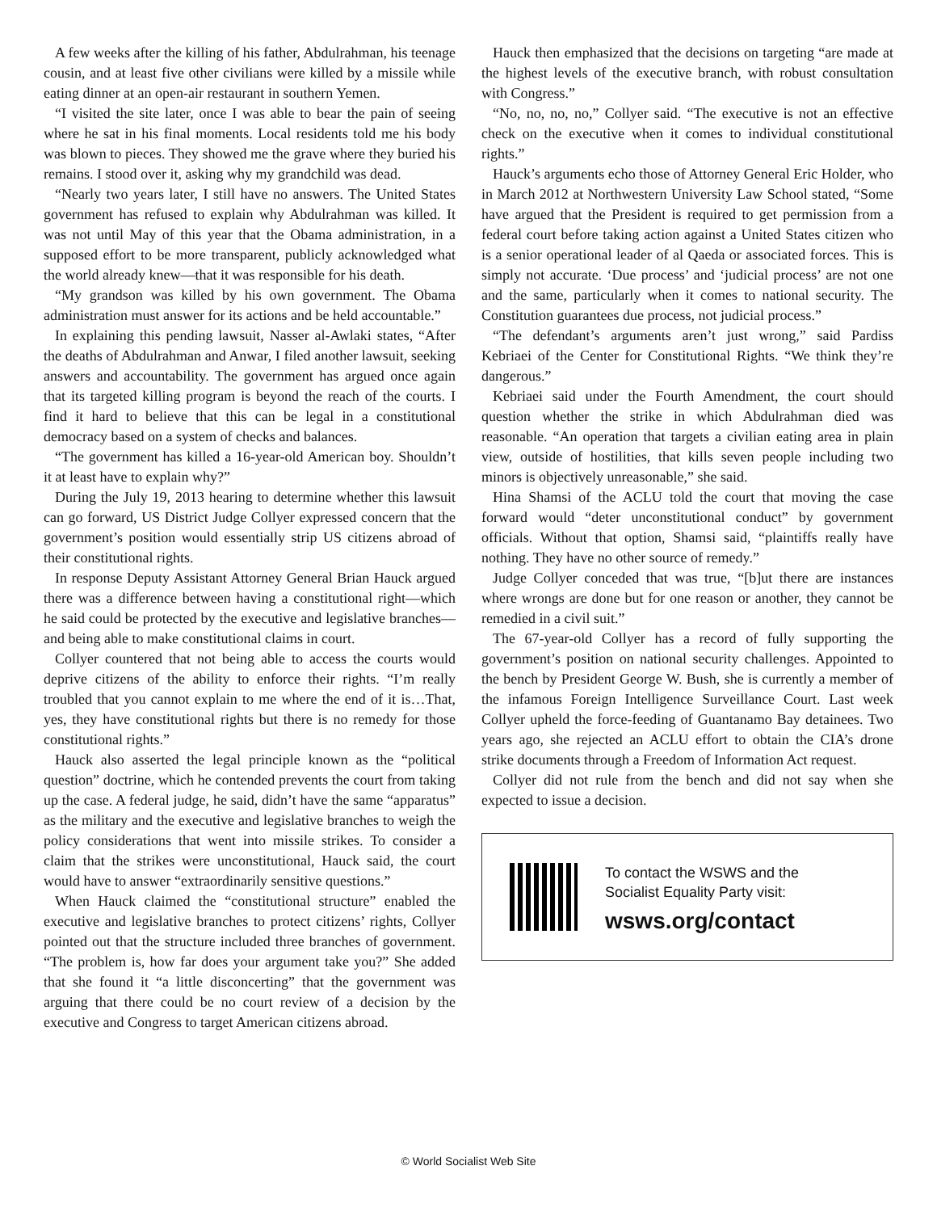A few weeks after the killing of his father, Abdulrahman, his teenage cousin, and at least five other civilians were killed by a missile while eating dinner at an open-air restaurant in southern Yemen.
“I visited the site later, once I was able to bear the pain of seeing where he sat in his final moments. Local residents told me his body was blown to pieces. They showed me the grave where they buried his remains. I stood over it, asking why my grandchild was dead.
“Nearly two years later, I still have no answers. The United States government has refused to explain why Abdulrahman was killed. It was not until May of this year that the Obama administration, in a supposed effort to be more transparent, publicly acknowledged what the world already knew—that it was responsible for his death.
“My grandson was killed by his own government. The Obama administration must answer for its actions and be held accountable.”
In explaining this pending lawsuit, Nasser al-Awlaki states, “After the deaths of Abdulrahman and Anwar, I filed another lawsuit, seeking answers and accountability. The government has argued once again that its targeted killing program is beyond the reach of the courts. I find it hard to believe that this can be legal in a constitutional democracy based on a system of checks and balances.
“The government has killed a 16-year-old American boy. Shouldn’t it at least have to explain why?”
During the July 19, 2013 hearing to determine whether this lawsuit can go forward, US District Judge Collyer expressed concern that the government’s position would essentially strip US citizens abroad of their constitutional rights.
In response Deputy Assistant Attorney General Brian Hauck argued there was a difference between having a constitutional right—which he said could be protected by the executive and legislative branches—and being able to make constitutional claims in court.
Collyer countered that not being able to access the courts would deprive citizens of the ability to enforce their rights. “I’m really troubled that you cannot explain to me where the end of it is…That, yes, they have constitutional rights but there is no remedy for those constitutional rights.”
Hauck also asserted the legal principle known as the “political question” doctrine, which he contended prevents the court from taking up the case. A federal judge, he said, didn’t have the same “apparatus” as the military and the executive and legislative branches to weigh the policy considerations that went into missile strikes. To consider a claim that the strikes were unconstitutional, Hauck said, the court would have to answer “extraordinarily sensitive questions.”
When Hauck claimed the “constitutional structure” enabled the executive and legislative branches to protect citizens’ rights, Collyer pointed out that the structure included three branches of government. “The problem is, how far does your argument take you?” She added that she found it “a little disconcerting” that the government was arguing that there could be no court review of a decision by the executive and Congress to target American citizens abroad.
Hauck then emphasized that the decisions on targeting “are made at the highest levels of the executive branch, with robust consultation with Congress.”
“No, no, no, no,” Collyer said. “The executive is not an effective check on the executive when it comes to individual constitutional rights.”
Hauck’s arguments echo those of Attorney General Eric Holder, who in March 2012 at Northwestern University Law School stated, “Some have argued that the President is required to get permission from a federal court before taking action against a United States citizen who is a senior operational leader of al Qaeda or associated forces. This is simply not accurate. ‘Due process’ and ‘judicial process’ are not one and the same, particularly when it comes to national security. The Constitution guarantees due process, not judicial process.”
“The defendant’s arguments aren’t just wrong,” said Pardiss Kebriaei of the Center for Constitutional Rights. “We think they’re dangerous.”
Kebriaei said under the Fourth Amendment, the court should question whether the strike in which Abdulrahman died was reasonable. “An operation that targets a civilian eating area in plain view, outside of hostilities, that kills seven people including two minors is objectively unreasonable,” she said.
Hina Shamsi of the ACLU told the court that moving the case forward would “deter unconstitutional conduct” by government officials. Without that option, Shamsi said, “plaintiffs really have nothing. They have no other source of remedy.”
Judge Collyer conceded that was true, “[b]ut there are instances where wrongs are done but for one reason or another, they cannot be remedied in a civil suit.”
The 67-year-old Collyer has a record of fully supporting the government’s position on national security challenges. Appointed to the bench by President George W. Bush, she is currently a member of the infamous Foreign Intelligence Surveillance Court. Last week Collyer upheld the force-feeding of Guantanamo Bay detainees. Two years ago, she rejected an ACLU effort to obtain the CIA’s drone strike documents through a Freedom of Information Act request.
Collyer did not rule from the bench and did not say when she expected to issue a decision.
To contact the WSWS and the
Socialist Equality Party visit:
wsws.org/contact
© World Socialist Web Site